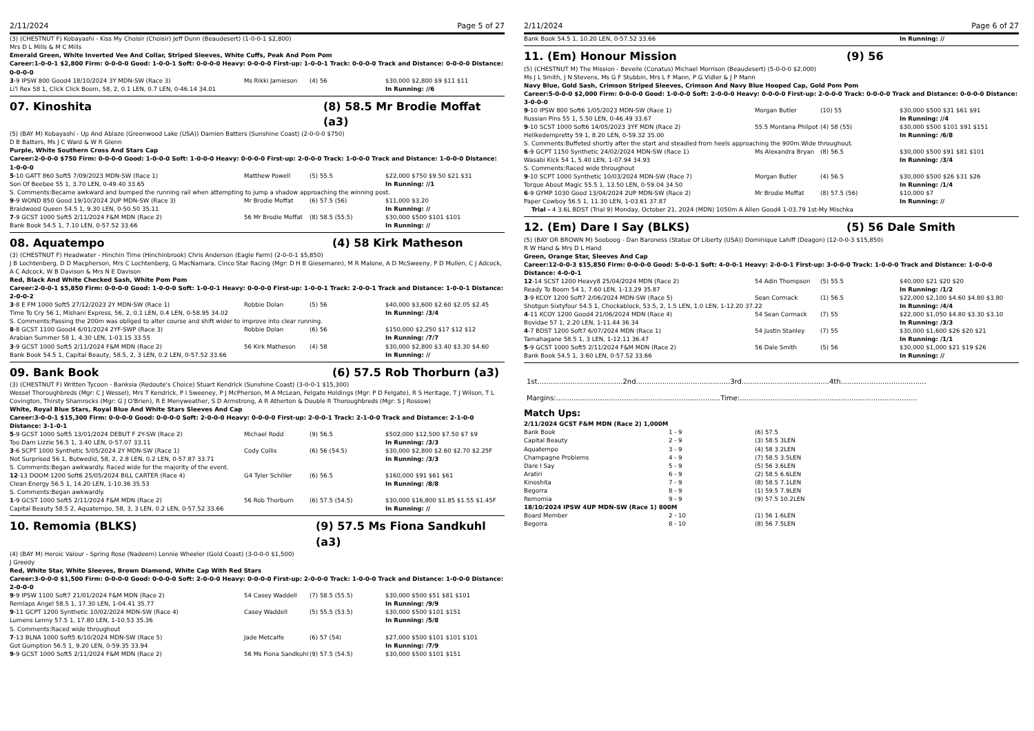2/11/2024 Page 5 of 27
(3) (CHESTNUT F) Kobayashi - Kiss My Choisir (Choisir) Jeff Dunn (Beaudesert) (1-0-0-1 $2,800)
Mrs D L Mills & M C Mills
Emerald Green, White Inverted Vee And Collar, Striped Sleeves, White Cuffs, Peak And Pom Pom
Career:1-0-0-1 $2,800 Firm: 0-0-0-0 Good: 1-0-0-1 Soft: 0-0-0-0 Heavy: 0-0-0-0 First-up: 1-0-0-1 Track: 0-0-0-0 Track and Distance: 0-0-0-0 Distance: 0-0-0-0
| 3 -9 IPSW 800 Good4 18/10/2024 3Y MDN-SW (Race 3) | Ms Rikki Jamieson | (4) 56 | $30,000 $2,800 $9 $11 $11 |
| Li'l Rex 58 1, Click Click Boom, 58, 2, 0.1 LEN, 0.7 LEN, 0-46.14 34.01 | | | In Running: //6 |
07. Kinoshita (8) 58.5 Mr Brodie Moffat (a3)
(5) (BAY M) Kobayashi - Up And Ablaze (Greenwood Lake (USA)) Damien Batters (Sunshine Coast) (2-0-0-0 $750)
D B Batters, Ms J C Ward & W R Glenn
Purple, White Southern Cross And Stars Cap
Career:2-0-0-0 $750 Firm: 0-0-0-0 Good: 1-0-0-0 Soft: 1-0-0-0 Heavy: 0-0-0-0 First-up: 2-0-0-0 Track: 1-0-0-0 Track and Distance: 1-0-0-0 Distance: 1-0-0-0
| 5 -10 GATT 860 Soft5 7/09/2023 MDN-SW (Race 1) | Matthew Powell | (5) 55.5 | $22,000 $750 $9.50 $21 $31 |
| Son Of Beebee 55 1, 3.70 LEN, 0-49.40 33.65 | | | In Running: //1 |
| S. Comments:Became awkward and bumped the running rail when attempting to jump a shadow approaching the winning post. | | | |
| 9 -9 WOND 850 Good 19/10/2024 2UP MDN-SW (Race 3) | Mr Brodie Moffat | (6) 57.5 (56) | $11,000 $3.20 |
| Braidwood Queen 54.5 1, 9.30 LEN, 0-50.50 35.11 | | | In Running: // |
| 7 -9 GCST 1000 Soft5 2/11/2024 F&M MDN (Race 2) | 56 Mr Brodie Moffat | (8) 58.5 (55.5) | $30,000 $500 $101 $101 |
| Bank Book 54.5 1, 7.10 LEN, 0-57.52 33.66 | | | In Running: // |
08. Aquatempo (4) 58 Kirk Matheson
(3) (CHESTNUT F) Headwater - Hinchin Time (Hinchinbrook) Chris Anderson (Eagle Farm) (2-0-0-1 $5,850)
J B Lochtenberg, D D Macpherson, Mrs C Lochtenberg, G MacNamara, Cinco Star Racing (Mgr: D H B Giesemann), M R Malone, A D McSweeny, P D Mullen, C J Adcock, A C Adcock, W B Davison & Mrs N E Davison
Red, Black And White Checked Sash, White Pom Pom
Career:2-0-0-1 $5,850 Firm: 0-0-0-0 Good: 1-0-0-0 Soft: 1-0-0-1 Heavy: 0-0-0-0 First-up: 1-0-0-1 Track: 2-0-0-1 Track and Distance: 1-0-0-1 Distance: 2-0-0-2
| 3 -8 E FM 1000 Soft5 27/12/2023 2Y MDN-SW (Race 1) | Robbie Dolan | (5) 56 | $40,000 $3,600 $2.60 $2.05 $2.45 |
| Time To Cry 56 1, Mishani Express, 56, 2, 0.1 LEN, 0.4 LEN, 0-58.95 34.02 | | | In Running: /3/4 |
| S. Comments:Passing the 200m was obliged to alter course and shift wider to improve into clear running. | | | |
| 8 -8 GCST 1100 Good4 6/01/2024 2YF-SWP (Race 3) | Robbie Dolan | (6) 56 | $150,000 $2,250 $17 $12 $12 |
| Arabian Summer 58 1, 4.30 LEN, 1-03.15 33.55 | | | In Running: /7/7 |
| 3 -9 GCST 1000 Soft5 2/11/2024 F&M MDN (Race 2) | 56 Kirk Matheson | (4) 58 | $30,000 $2,800 $3.40 $3.30 $4.60 |
| Bank Book 54.5 1, Capital Beauty, 58.5, 2, 3 LEN, 0.2 LEN, 0-57.52 33.66 | | | In Running: // |
09. Bank Book (6) 57.5 Rob Thorburn (a3)
(3) (CHESTNUT F) Written Tycoon - Banksia (Redoute's Choice) Stuart Kendrick (Sunshine Coast) (3-0-0-1 $15,300)
Wessel Thoroughbreds (Mgr: C J Wessel), Mrs T Kendrick, P I Sweeney, P J McPherson, M A McLean, Felgate Holdings (Mgr: P D Felgate), R S Heritage, T J Wilson, T L Covington, Thirsty Shamrocks (Mgr: G J O'Brien), R E Menyweather, S D Armstrong, A R Atherton & Double R Thoroughbreds (Mgr: S J Rossow)
White, Royal Blue Stars, Royal Blue And White Stars Sleeves And Cap
Career:3-0-0-1 $15,300 Firm: 0-0-0-0 Good: 0-0-0-0 Soft: 2-0-0-0 Heavy: 0-0-0-0 First-up: 2-0-0-1 Track: 2-1-0-0 Track and Distance: 2-1-0-0 Distance: 3-1-0-1
| 5 -9 GCST 1000 Soft5 13/01/2024 DEBUT F 2Y-SW (Race 2) | Michael Rodd | (9) 56.5 | $502,000 $12,500 $7.50 $7 $9 |
| Too Darn Lizzie 56.5 1, 3.40 LEN, 0-57.07 33.11 | | | In Running: /3/3 |
| 3 -6 SCPT 1000 Synthetic 5/05/2024 2Y MDN-SW (Race 1) | Cody Collis | (6) 56 (54.5) | $30,000 $2,800 $2.60 $2.70 $2.25F |
| Not Surprised 56 1, Butwedid, 58, 2, 2.8 LEN, 0.2 LEN, 0-57.87 33.71 | | | In Running: /3/3 |
| S. Comments:Began awkwardly. Raced wide for the majority of the event. | | | |
| 12 -13 DOOM 1200 Soft6 25/05/2024 BILL CARTER (Race 4) | G4 Tyler Schiller | (6) 56.5 | $160,000 $91 $61 $61 |
| Clean Energy 56.5 1, 14.20 LEN, 1-10.36 35.53 | | | In Running: /8/8 |
| S. Comments:Began awkwardly. | | | |
| 1 -9 GCST 1000 Soft5 2/11/2024 F&M MDN (Race 2) | 56 Rob Thorburn | (6) 57.5 (54.5) | $30,000 $16,800 $1.85 $1.55 $1.45F |
| Capital Beauty 58.5 2, Aquatempo, 58, 3, 3 LEN, 0.2 LEN, 0-57.52 33.66 | | | In Running: // |
10. Remomia (BLKS) (9) 57.5 Ms Fiona Sandkuhl (a3)
(4) (BAY M) Heroic Valour - Spring Rose (Nadeem) Lennie Wheeler (Gold Coast) (3-0-0-0 $1,500)
J Greedy
Red, White Star, White Sleeves, Brown Diamond, White Cap With Red Stars
Career:3-0-0-0 $1,500 Firm: 0-0-0-0 Good: 0-0-0-0 Soft: 2-0-0-0 Heavy: 0-0-0-0 First-up: 2-0-0-0 Track: 1-0-0-0 Track and Distance: 1-0-0-0 Distance: 2-0-0-0
| 9 -9 IPSW 1100 Soft7 21/01/2024 F&M MDN (Race 2) | 54 Casey Waddell | (7) 58.5 (55.5) | $30,000 $500 $51 $81 $101 |
| Remlaps Angel 58.5 1, 17.30 LEN, 1-04.41 35.77 | | | In Running: /9/9 |
| 9 -11 GCPT 1200 Synthetic 10/02/2024 MDN-SW (Race 4) | Casey Waddell | (5) 55.5 (53.5) | $30,000 $500 $101 $151 |
| Lumens Lenny 57.5 1, 17.80 LEN, 1-10.53 35.36 | | | In Running: /5/8 |
| S. Comments:Raced wide throughout | | | |
| 7 -13 BLNA 1000 Soft5 6/10/2024 MDN-SW (Race 5) | Jade Metcalfe | (6) 57 (54) | $27,000 $500 $101 $101 $101 |
| Got Gumption 56.5 1, 9.20 LEN, 0-59.35 33.94 | | | In Running: /7/9 |
| 9 -9 GCST 1000 Soft5 2/11/2024 F&M MDN (Race 2) | 56 Ms Fiona Sandkuhl | (9) 57.5 (54.5) | $30,000 $500 $101 $151 |
2/11/2024 Page 6 of 27
| Bank Book 54.5 1, 10.20 LEN, 0-57.52 33.66 | In Running: // |
11. (Em) Honour Mission (9) 56
(5) (CHESTNUT M) The Mission - Beveile (Conatus) Michael Morrison (Beaudesert) (5-0-0-0 $2,000)
Ms J L Smith, J N Stevens, Ms G F Stubbin, Mrs L F Mann, P G Vidler & J P Mann
Navy Blue, Gold Sash, Crimson Striped Sleeves, Crimson And Navy Blue Hooped Cap, Gold Pom Pom
Career:5-0-0-0 $2,000 Firm: 0-0-0-0 Good: 1-0-0-0 Soft: 2-0-0-0 Heavy: 0-0-0-0 First-up: 2-0-0-0 Track: 0-0-0-0 Track and Distance: 0-0-0-0 Distance: 3-0-0-0
| 9 -10 IPSW 800 Soft6 1/05/2023 MDN-SW (Race 1) | Morgan Butler | (10) 55 | $30,000 $500 $31 $61 $91 |
| Russian Pins 55 1, 5.50 LEN, 0-46.49 33.67 | | | In Running: //4 |
| 9 -10 SCST 1000 Soft6 14/05/2023 3YF MDN (Race 2) | 55.5 Montana Philpot | (4) 58 (55) | $30,000 $500 $101 $91 $151 |
| Helikedempretty 59 1, 8.20 LEN, 0-59.32 35.00 | | | In Running: /6/8 |
| S. Comments:Buffeted shortly after the start and steadied from heels approaching the 900m.Wide throughout. | | | |
| 6 -9 GCPT 1150 Synthetic 24/02/2024 MDN-SW (Race 1) | Ms Alexandra Bryan | (8) 56.5 | $30,000 $500 $91 $81 $101 |
| Wasabi Kick 54 1, 5.40 LEN, 1-07.94 34.93 | | | In Running: /3/4 |
| S. Comments:Raced wide throughout | | | |
| 9 -10 SCPT 1000 Synthetic 10/03/2024 MDN-SW (Race 7) | Morgan Butler | (4) 56.5 | $30,000 $500 $26 $31 $26 |
| Torque About Magic 55.5 1, 13.50 LEN, 0-59.04 34.50 | | | In Running: /1/4 |
| 6 -9 GYMP 1030 Good 13/04/2024 2UP MDN-SW (Race 2) | Mr Brodie Moffat | (8) 57.5 (56) | $10,000 $7 |
| Paper Cowboy 56.5 1, 11.30 LEN, 1-03.61 37.87 | | | In Running: // |
| Trial - 4 3.6L BDST (Trial 9) Monday, October 21, 2024 (MDN) 1050m A Allen Good4 1-03.79 1st-My Mischka | | | |
12. (Em) Dare I Say (BLKS) (5) 56 Dale Smith
(5) (BAY OR BROWN M) Sooboog - Dan Baroness (Statue Of Liberty (USA)) Dominique Lahiff (Deagon) (12-0-0-3 $15,850)
R W Hand & Mrs D L Hand
Green, Orange Star, Sleeves And Cap
Career:12-0-0-3 $15,850 Firm: 0-0-0-0 Good: 5-0-0-1 Soft: 4-0-0-1 Heavy: 2-0-0-1 First-up: 3-0-0-0 Track: 1-0-0-0 Track and Distance: 1-0-0-0 Distance: 4-0-0-1
| 12 -14 SCST 1200 Heavy8 25/04/2024 MDN (Race 2) | 54 Adin Thompson | (5) 55.5 | $40,000 $21 $20 $20 |
| Ready To Boom 54 1, 7.60 LEN, 1-13.29 35.87 | | | In Running: /1/2 |
| 3 -9 KCOY 1200 Soft7 2/06/2024 MDN-SW (Race 5) | Sean Cormack | (1) 56.5 | $22,000 $2,100 $4.60 $4.80 $3.80 |
| Shotgun Sixtyfour 54.5 1, Chockablock, 53.5, 2, 1.5 LEN, 1.0 LEN, 1-12.20 37.22 | | | In Running: /4/4 |
| 4 -11 KCOY 1200 Good4 21/06/2024 MDN (Race 4) | 54 Sean Cormack | (7) 55 | $22,000 $1,050 $4.80 $3.30 $3.10 |
| Bovidae 57 1, 2.20 LEN, 1-11.44 36.34 | | | In Running: /3/3 |
| 4 -7 BDST 1200 Soft7 6/07/2024 MDN (Race 1) | 54 Justin Stanley | (7) 55 | $30,000 $1,600 $26 $20 $21 |
| Tamahagane 58.5 1, 3 LEN, 1-12.11 36.47 | | | In Running: /1/1 |
| 5 -9 GCST 1000 Soft5 2/11/2024 F&M MDN (Race 2) | 56 Dale Smith | (5) 56 | $30,000 $1,000 $21 $19 $26 |
| Bank Book 54.5 1, 3.60 LEN, 0-57.52 33.66 | | | In Running: // |
1st.......................................2nd...........................................3rd........................................4th.......................................
Margins:...........................................................................Time:.................................................................................
Match Ups:
| 2/11/2024 GCST F&M MDN (Race 2) 1,000M | | |
| Bank Book | 1 - 9 | (6) 57.5 |
| Capital Beauty | 2 - 9 | (3) 58.5 3LEN |
| Aquatempo | 3 - 9 | (4) 58 3.2LEN |
| Champagne Problems | 4 - 9 | (7) 58.5 3.5LEN |
| Dare I Say | 5 - 9 | (5) 56 3.6LEN |
| Aratiri | 6 - 9 | (2) 58.5 6.6LEN |
| Kinoshita | 7 - 9 | (8) 58.5 7.1LEN |
| Begorra | 8 - 9 | (1) 59.5 7.9LEN |
| Remomia | 9 - 9 | (9) 57.5 10.2LEN |
| 18/10/2024 IPSW 4UP MDN-SW (Race 1) 800M | | |
| Board Member | 2 - 10 | (1) 56 1.6LEN |
| Begorra | 8 - 10 | (8) 56 7.5LEN |